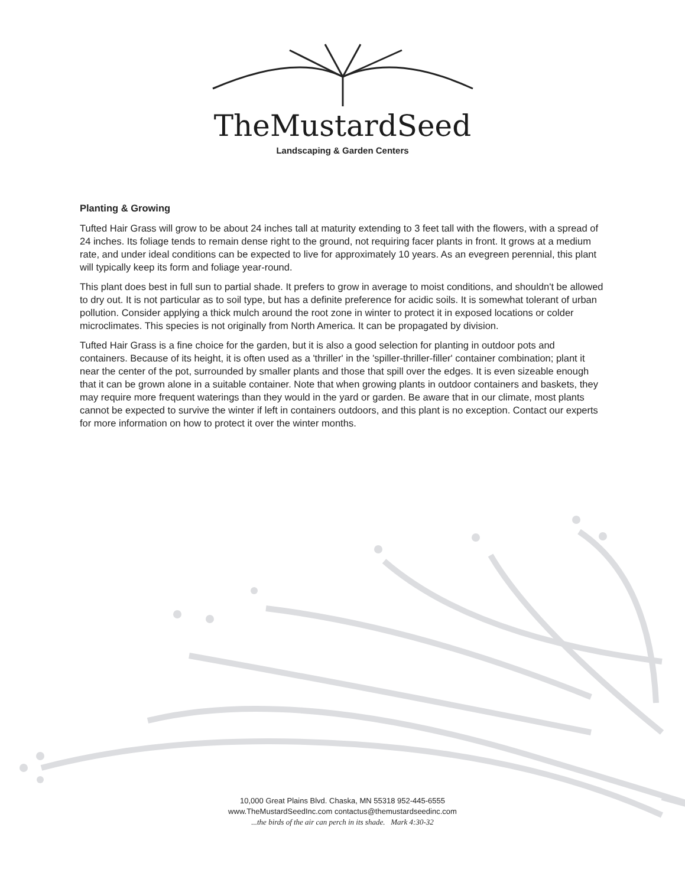TheMustardSeed
Landscaping & Garden Centers
Planting & Growing
Tufted Hair Grass will grow to be about 24 inches tall at maturity extending to 3 feet tall with the flowers, with a spread of 24 inches. Its foliage tends to remain dense right to the ground, not requiring facer plants in front. It grows at a medium rate, and under ideal conditions can be expected to live for approximately 10 years. As an evegreen perennial, this plant will typically keep its form and foliage year-round.
This plant does best in full sun to partial shade. It prefers to grow in average to moist conditions, and shouldn't be allowed to dry out. It is not particular as to soil type, but has a definite preference for acidic soils. It is somewhat tolerant of urban pollution. Consider applying a thick mulch around the root zone in winter to protect it in exposed locations or colder microclimates. This species is not originally from North America. It can be propagated by division.
Tufted Hair Grass is a fine choice for the garden, but it is also a good selection for planting in outdoor pots and containers. Because of its height, it is often used as a 'thriller' in the 'spiller-thriller-filler' container combination; plant it near the center of the pot, surrounded by smaller plants and those that spill over the edges. It is even sizeable enough that it can be grown alone in a suitable container. Note that when growing plants in outdoor containers and baskets, they may require more frequent waterings than they would in the yard or garden. Be aware that in our climate, most plants cannot be expected to survive the winter if left in containers outdoors, and this plant is no exception. Contact our experts for more information on how to protect it over the winter months.
10,000 Great Plains Blvd. Chaska, MN 55318 952-445-6555
www.TheMustardSeedInc.com contactus@themustardseedinc.com
...the birds of the air can perch in its shade. Mark 4:30-32